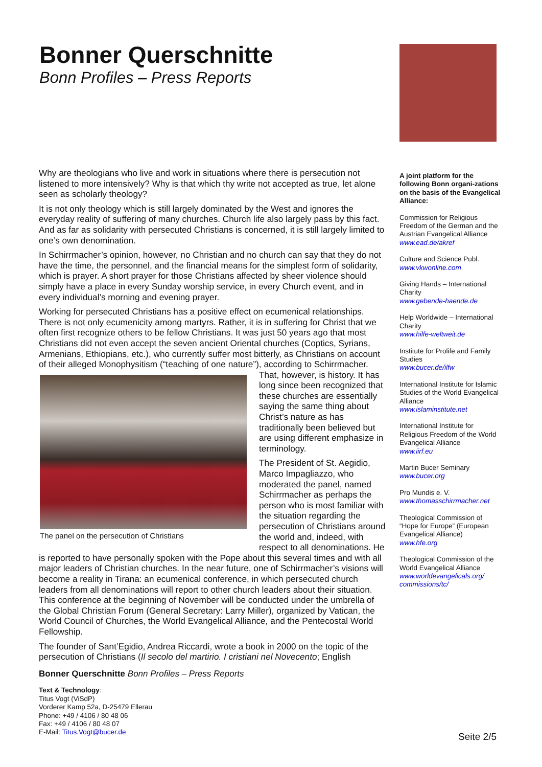Bonner Querschnitte
Bonn Profiles – Press Reports
Why are theologians who live and work in situations where there is persecution not listened to more intensively? Why is that which thy write not accepted as true, let alone seen as scholarly theology?
It is not only theology which is still largely dominated by the West and ignores the everyday reality of suffering of many churches. Church life also largely pass by this fact. And as far as solidarity with persecuted Christians is concerned, it is still largely limited to one’s own denomination.
In Schirrmacher’s opinion, however, no Christian and no church can say that they do not have the time, the personnel, and the financial means for the simplest form of solidarity, which is prayer. A short prayer for those Christians affected by sheer violence should simply have a place in every Sunday worship service, in every Church event, and in every individual’s morning and evening prayer.
Working for persecuted Christians has a positive effect on ecumenical relationships. There is not only ecumenicity among martyrs. Rather, it is in suffering for Christ that we often first recognize others to be fellow Christians. It was just 50 years ago that most Christians did not even accept the seven ancient Oriental churches (Coptics, Syrians, Armenians, Ethiopians, etc.), who currently suffer most bitterly, as Christians on account of their alleged Monophysitism (“teaching of one nature”), according to The panel on the persecution of Christians Schirrmacher. That, however, is history. It has long since been recognized that these churches are essentially saying the same thing about Christ’s nature as has traditionally been believed but are using different emphasize in terminology.
The President of St. Aegidio, Marco Impagliazzo, who moderated the panel, named Schirrmacher as perhaps the person who is most familiar with the situation regarding the persecution of Christians around the world and, indeed, with respect to all denominations. He is reported to have personally spoken with the Pope about this several times and with all major leaders of Christian churches. In the near future, one of Schirrmacher’s visions will become a reality in Tirana: an ecumenical conference, in which persecuted church leaders from all denominations will report to other church leaders about their situation. This conference at the beginning of November will be conducted under the umbrella of the Global Christian Forum (General Secretary: Larry Miller), organized by Vatican, the World Council of Churches, the World Evangelical Alliance, and the Pentecostal World Fellowship.
The founder of Sant’Egidio, Andrea Riccardi, wrote a book in 2000 on the topic of the persecution of Christians (Il secolo del martirio. I cristiani nel Novecento; English
A joint platform for the following Bonn organi-zations on the basis of the Evangelical Alliance:
Commission for Religious Freedom of the German and the Austrian Evangelical Alliance
www.ead.de/akref
Culture and Science Publ.
www.vkwonline.com
Giving Hands – International Charity
www.gebende-haende.de
Help Worldwide – International Charity
www.hilfe-weltweit.de
Institute for Prolife and Family Studies
www.bucer.de/ilfw
International Institute for Islamic Studies of the World Evangelical Alliance
www.islaminstitute.net
International Institute for Religious Freedom of the World Evangelical Alliance
www.iirf.eu
Martin Bucer Seminary
www.bucer.org
Pro Mundis e. V.
www.thomasschirrmacher.net
Theological Commission of “Hope for Europe” (European Evangelical Alliance)
www.hfe.org
Theological Commission of the World Evangelical Alliance
www.worldevangelicals.org/ commissions/tc/
Bonner Querschnitte Bonn Profiles – Press Reports
Text & Technology:
Titus Vogt (ViSdP)
Vorderer Kamp 52a, D-25479 Ellerau
Phone: +49 / 4106 / 80 48 06
Fax: +49 / 4106 / 80 48 07
E-Mail: Titus.Vogt@bucer.de
Seite 2/5